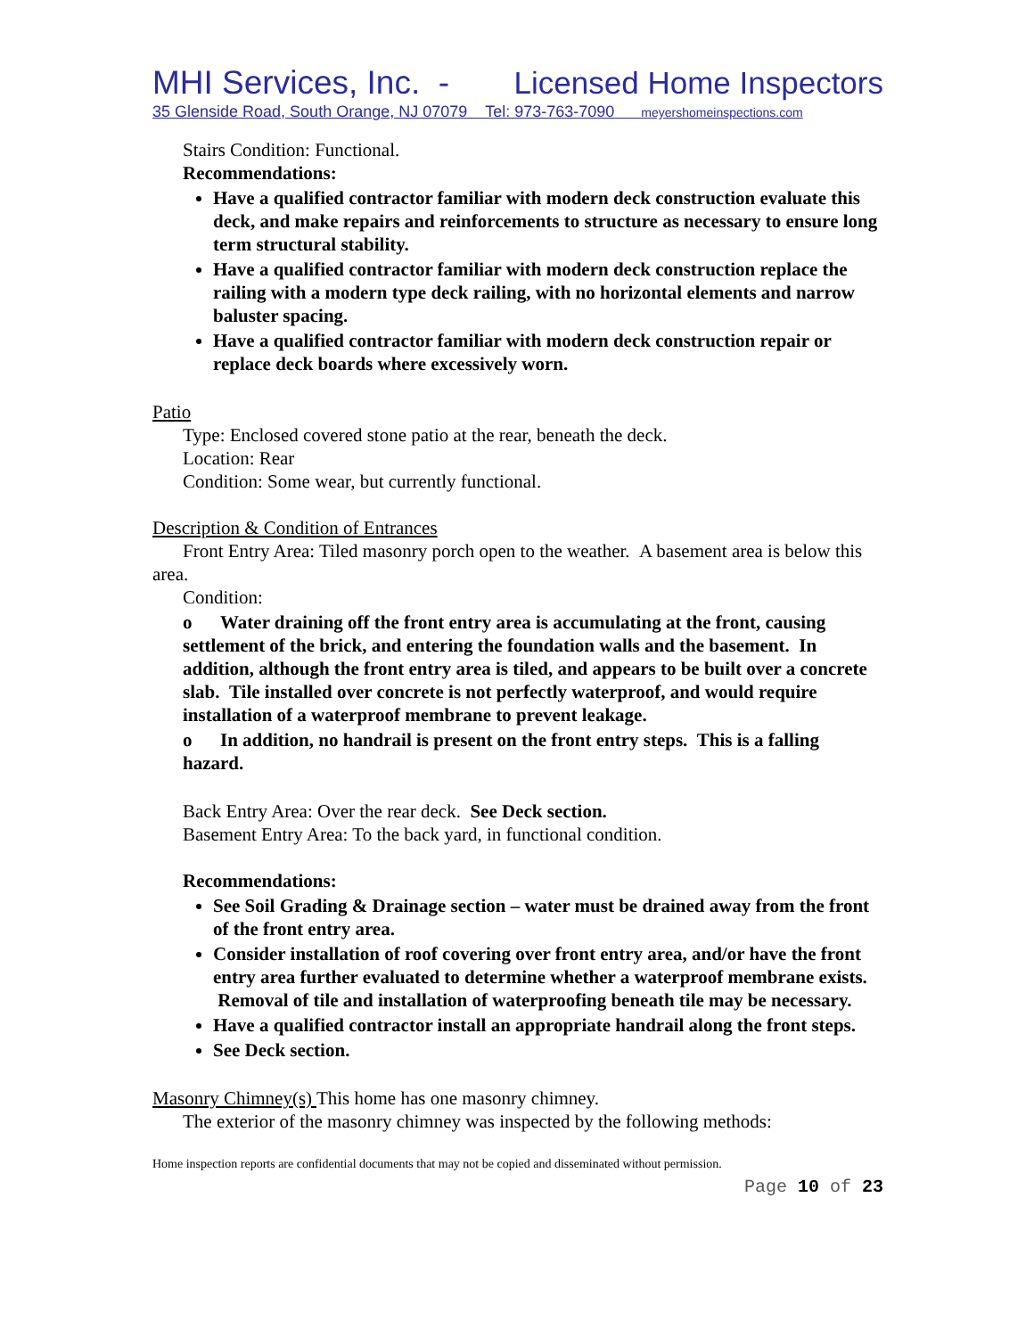MHI Services, Inc. - Licensed Home Inspectors
35 Glenside Road, South Orange, NJ 07079 Tel: 973-763-7090 meyershomeinspections.com
Stairs Condition: Functional.
Recommendations:
Have a qualified contractor familiar with modern deck construction evaluate this deck, and make repairs and reinforcements to structure as necessary to ensure long term structural stability.
Have a qualified contractor familiar with modern deck construction replace the railing with a modern type deck railing, with no horizontal elements and narrow baluster spacing.
Have a qualified contractor familiar with modern deck construction repair or replace deck boards where excessively worn.
Patio
Type: Enclosed covered stone patio at the rear, beneath the deck.
Location: Rear
Condition: Some wear, but currently functional.
Description & Condition of Entrances
Front Entry Area: Tiled masonry porch open to the weather. A basement area is below this area.
Condition:
o Water draining off the front entry area is accumulating at the front, causing settlement of the brick, and entering the foundation walls and the basement. In addition, although the front entry area is tiled, and appears to be built over a concrete slab. Tile installed over concrete is not perfectly waterproof, and would require installation of a waterproof membrane to prevent leakage.
o In addition, no handrail is present on the front entry steps. This is a falling hazard.
Back Entry Area: Over the rear deck. See Deck section.
Basement Entry Area: To the back yard, in functional condition.
Recommendations:
See Soil Grading & Drainage section – water must be drained away from the front of the front entry area.
Consider installation of roof covering over front entry area, and/or have the front entry area further evaluated to determine whether a waterproof membrane exists. Removal of tile and installation of waterproofing beneath tile may be necessary.
Have a qualified contractor install an appropriate handrail along the front steps.
See Deck section.
Masonry Chimney(s) This home has one masonry chimney.
The exterior of the masonry chimney was inspected by the following methods:
Home inspection reports are confidential documents that may not be copied and disseminated without permission.
Page 10 of 23